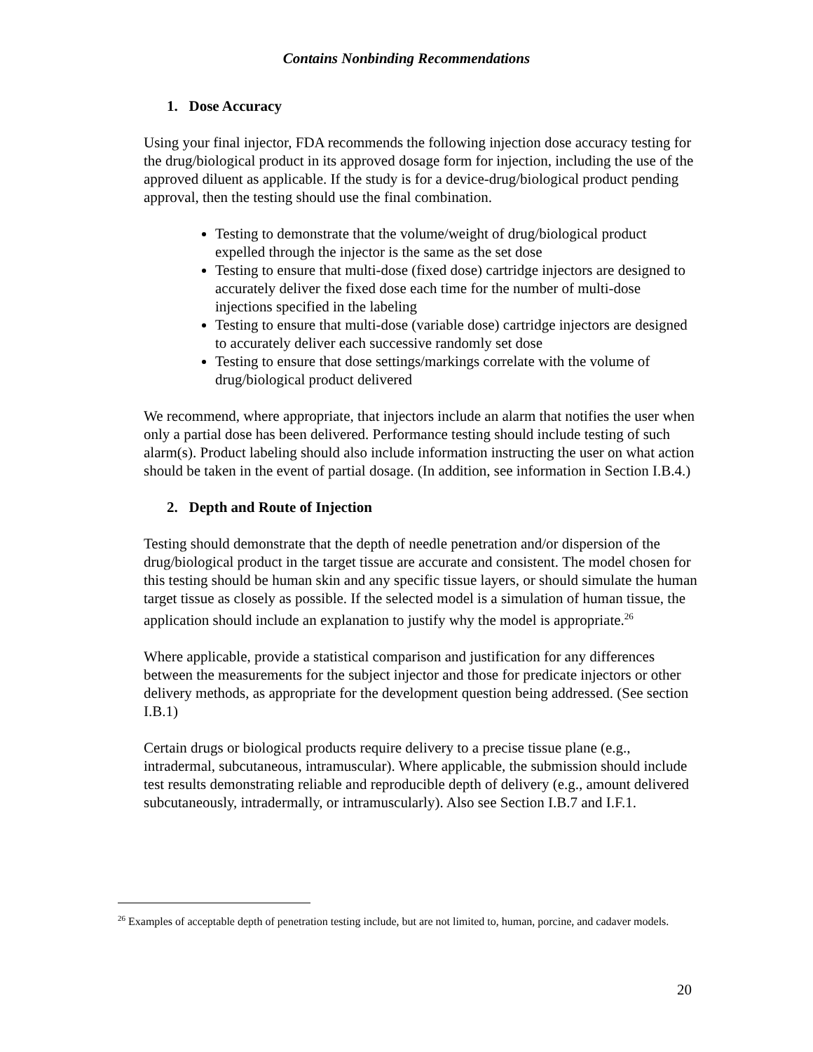Contains Nonbinding Recommendations
1. Dose Accuracy
Using your final injector, FDA recommends the following injection dose accuracy testing for the drug/biological product in its approved dosage form for injection, including the use of the approved diluent as applicable. If the study is for a device-drug/biological product pending approval, then the testing should use the final combination.
Testing to demonstrate that the volume/weight of drug/biological product expelled through the injector is the same as the set dose
Testing to ensure that multi-dose (fixed dose) cartridge injectors are designed to accurately deliver the fixed dose each time for the number of multi-dose injections specified in the labeling
Testing to ensure that multi-dose (variable dose) cartridge injectors are designed to accurately deliver each successive randomly set dose
Testing to ensure that dose settings/markings correlate with the volume of drug/biological product delivered
We recommend, where appropriate, that injectors include an alarm that notifies the user when only a partial dose has been delivered. Performance testing should include testing of such alarm(s). Product labeling should also include information instructing the user on what action should be taken in the event of partial dosage. (In addition, see information in Section I.B.4.)
2. Depth and Route of Injection
Testing should demonstrate that the depth of needle penetration and/or dispersion of the drug/biological product in the target tissue are accurate and consistent. The model chosen for this testing should be human skin and any specific tissue layers, or should simulate the human target tissue as closely as possible. If the selected model is a simulation of human tissue, the application should include an explanation to justify why the model is appropriate.<sup>26</sup>
Where applicable, provide a statistical comparison and justification for any differences between the measurements for the subject injector and those for predicate injectors or other delivery methods, as appropriate for the development question being addressed. (See section I.B.1)
Certain drugs or biological products require delivery to a precise tissue plane (e.g., intradermal, subcutaneous, intramuscular). Where applicable, the submission should include test results demonstrating reliable and reproducible depth of delivery (e.g., amount delivered subcutaneously, intradermally, or intramuscularly). Also see Section I.B.7 and I.F.1.
<sup>26</sup> Examples of acceptable depth of penetration testing include, but are not limited to, human, porcine, and cadaver models.
20